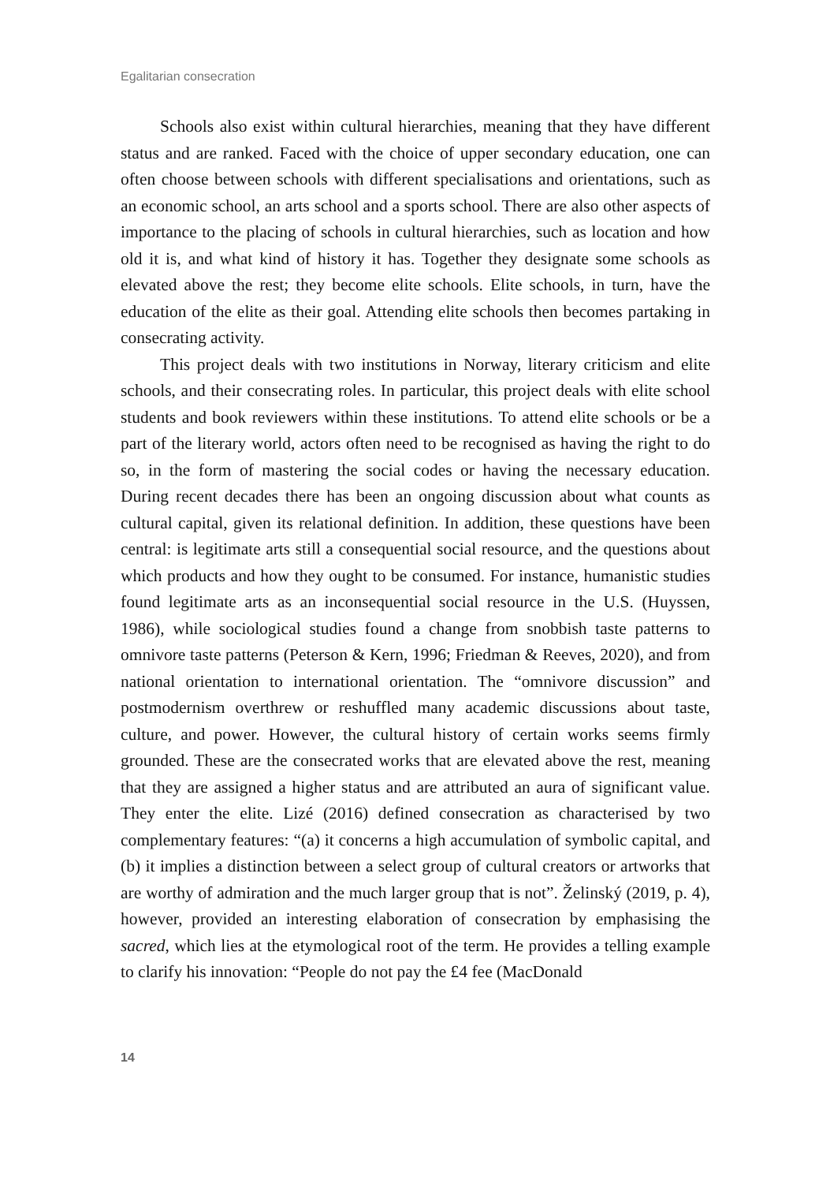Egalitarian consecration
Schools also exist within cultural hierarchies, meaning that they have different status and are ranked. Faced with the choice of upper secondary education, one can often choose between schools with different specialisations and orientations, such as an economic school, an arts school and a sports school. There are also other aspects of importance to the placing of schools in cultural hierarchies, such as location and how old it is, and what kind of history it has. Together they designate some schools as elevated above the rest; they become elite schools. Elite schools, in turn, have the education of the elite as their goal. Attending elite schools then becomes partaking in consecrating activity.
This project deals with two institutions in Norway, literary criticism and elite schools, and their consecrating roles. In particular, this project deals with elite school students and book reviewers within these institutions. To attend elite schools or be a part of the literary world, actors often need to be recognised as having the right to do so, in the form of mastering the social codes or having the necessary education. During recent decades there has been an ongoing discussion about what counts as cultural capital, given its relational definition. In addition, these questions have been central: is legitimate arts still a consequential social resource, and the questions about which products and how they ought to be consumed. For instance, humanistic studies found legitimate arts as an inconsequential social resource in the U.S. (Huyssen, 1986), while sociological studies found a change from snobbish taste patterns to omnivore taste patterns (Peterson & Kern, 1996; Friedman & Reeves, 2020), and from national orientation to international orientation. The “omnivore discussion” and postmodernism overthrew or reshuffled many academic discussions about taste, culture, and power. However, the cultural history of certain works seems firmly grounded. These are the consecrated works that are elevated above the rest, meaning that they are assigned a higher status and are attributed an aura of significant value. They enter the elite. Lizé (2016) defined consecration as characterised by two complementary features: “(a) it concerns a high accumulation of symbolic capital, and (b) it implies a distinction between a select group of cultural creators or artworks that are worthy of admiration and the much larger group that is not”. Želinský (2019, p. 4), however, provided an interesting elaboration of consecration by emphasising the sacred, which lies at the etymological root of the term. He provides a telling example to clarify his innovation: “People do not pay the £4 fee (MacDonald
14